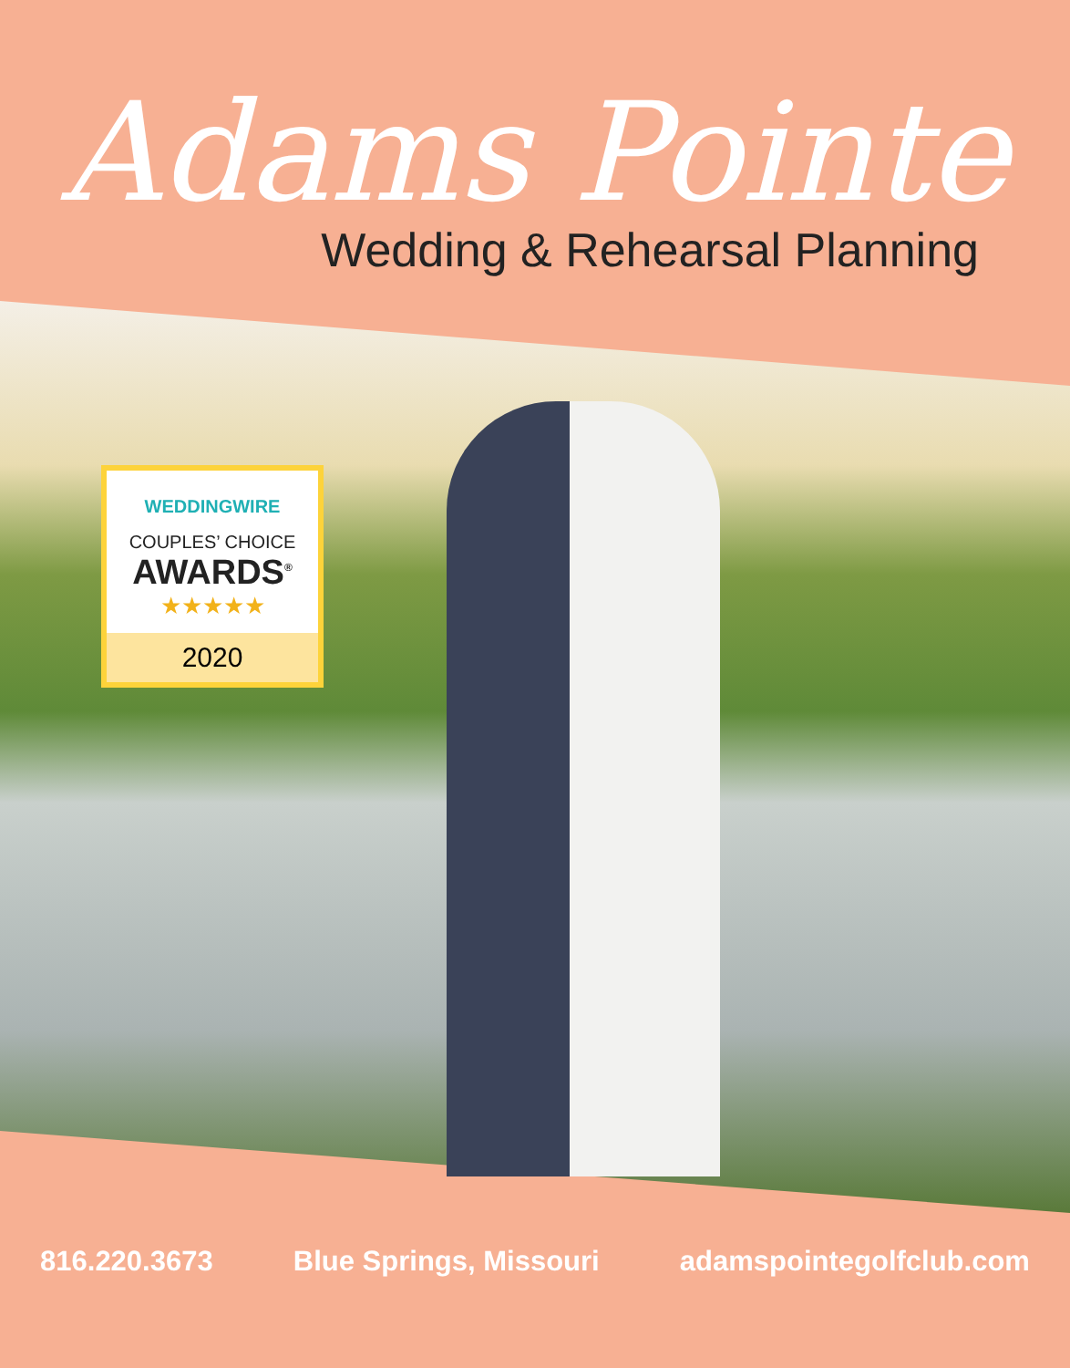Adams Pointe
Wedding & Rehearsal Planning
WEDDINGWIRE
COUPLES’ CHOICE
AWARDS<sup>®</sup>
★★★★★
2020
816.220.3673 Blue Springs, Missouri adamspointegolfclub.com